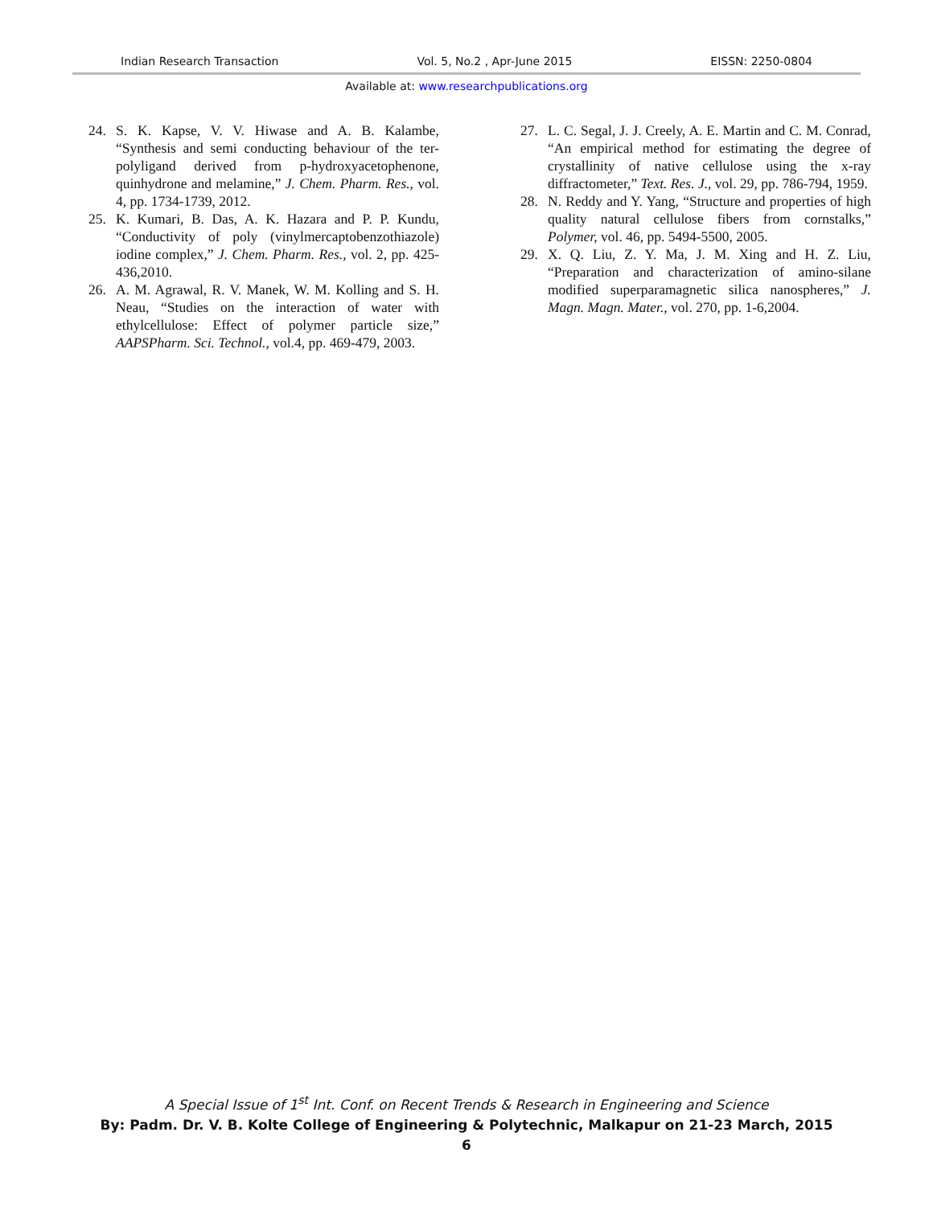Indian Research Transaction Vol. 5, No.2 , Apr-June 2015 EISSN: 2250-0804
Available at: www.researchpublications.org
24. S. K. Kapse, V. V. Hiwase and A. B. Kalambe, “Synthesis and semi conducting behaviour of the ter-polyligand derived from p-hydroxyacetophenone, quinhydrone and melamine,” J. Chem. Pharm. Res., vol. 4, pp. 1734-1739, 2012.
25. K. Kumari, B. Das, A. K. Hazara and P. P. Kundu, “Conductivity of poly (vinylmercaptobenzothiazole) iodine complex,” J. Chem. Pharm. Res., vol. 2, pp. 425-436,2010.
26. A. M. Agrawal, R. V. Manek, W. M. Kolling and S. H. Neau, “Studies on the interaction of water with ethylcellulose: Effect of polymer particle size,” AAPSPharm. Sci. Technol., vol.4, pp. 469-479, 2003.
27. L. C. Segal, J. J. Creely, A. E. Martin and C. M. Conrad, “An empirical method for estimating the degree of crystallinity of native cellulose using the x-ray diffractometer,” Text. Res. J., vol. 29, pp. 786-794, 1959.
28. N. Reddy and Y. Yang, “Structure and properties of high quality natural cellulose fibers from cornstalks,” Polymer, vol. 46, pp. 5494-5500, 2005.
29. X. Q. Liu, Z. Y. Ma, J. M. Xing and H. Z. Liu, “Preparation and characterization of amino-silane modified superparamagnetic silica nanospheres,” J. Magn. Magn. Mater., vol. 270, pp. 1-6,2004.
A Special Issue of 1<sup>st</sup> Int. Conf. on Recent Trends & Research in Engineering and Science
By: Padm. Dr. V. B. Kolte College of Engineering & Polytechnic, Malkapur on 21-23 March, 2015
6